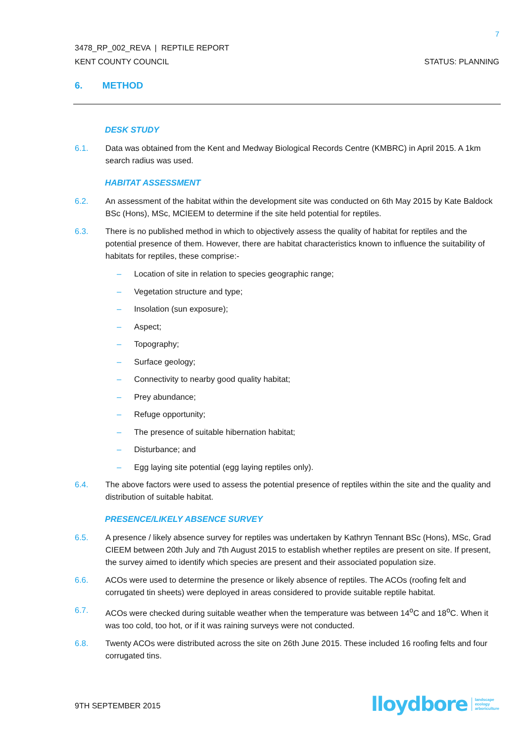7
3478_RP_002_REVA | REPTILE REPORT
KENT COUNTY COUNCIL STATUS: PLANNING
6. METHOD
DESK STUDY
6.1. Data was obtained from the Kent and Medway Biological Records Centre (KMBRC) in April 2015. A 1km search radius was used.
HABITAT ASSESSMENT
6.2. An assessment of the habitat within the development site was conducted on 6th May 2015 by Kate Baldock BSc (Hons), MSc, MCIEEM to determine if the site held potential for reptiles.
6.3. There is no published method in which to objectively assess the quality of habitat for reptiles and the potential presence of them. However, there are habitat characteristics known to influence the suitability of habitats for reptiles, these comprise:-
– Location of site in relation to species geographic range;
– Vegetation structure and type;
– Insolation (sun exposure);
– Aspect;
– Topography;
– Surface geology;
– Connectivity to nearby good quality habitat;
– Prey abundance;
– Refuge opportunity;
– The presence of suitable hibernation habitat;
– Disturbance; and
– Egg laying site potential (egg laying reptiles only).
6.4. The above factors were used to assess the potential presence of reptiles within the site and the quality and distribution of suitable habitat.
PRESENCE/LIKELY ABSENCE SURVEY
6.5. A presence / likely absence survey for reptiles was undertaken by Kathryn Tennant BSc (Hons), MSc, Grad CIEEM between 20th July and 7th August 2015 to establish whether reptiles are present on site. If present, the survey aimed to identify which species are present and their associated population size.
6.6. ACOs were used to determine the presence or likely absence of reptiles. The ACOs (roofing felt and corrugated tin sheets) were deployed in areas considered to provide suitable reptile habitat.
6.7. ACOs were checked during suitable weather when the temperature was between 14<sup>o</sup>C and 18<sup>o</sup>C. When it was too cold, too hot, or if it was raining surveys were not conducted.
6.8. Twenty ACOs were distributed across the site on 26th June 2015. These included 16 roofing felts and four corrugated tins.
9TH SEPTEMBER 2015
lloydbore landscape
ecology
arboriculture